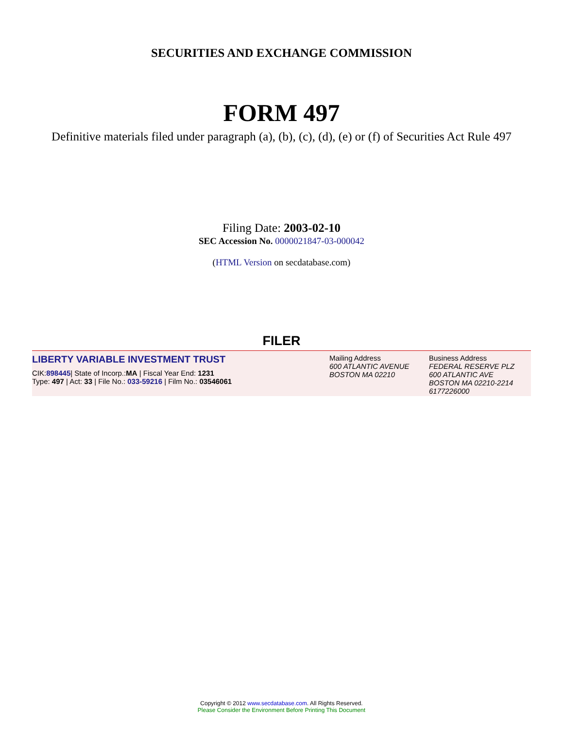SECURITIES AND EXCHANGE COMMISSION
FORM 497
Definitive materials filed under paragraph (a), (b), (c), (d), (e) or (f) of Securities Act Rule 497
Filing Date: 2003-02-10
SEC Accession No. 0000021847-03-000042
(HTML Version on secdatabase.com)
FILER
LIBERTY VARIABLE INVESTMENT TRUST
CIK:898445| State of Incorp.:MA | Fiscal Year End: 1231
Type: 497 | Act: 33 | File No.: 033-59216 | Film No.: 03546061
Mailing Address
600 ATLANTIC AVENUE
BOSTON MA 02210
Business Address
FEDERAL RESERVE PLZ
600 ATLANTIC AVE
BOSTON MA 02210-2214
6177226000
Copyright © 2012 www.secdatabase.com. All Rights Reserved.
Please Consider the Environment Before Printing This Document